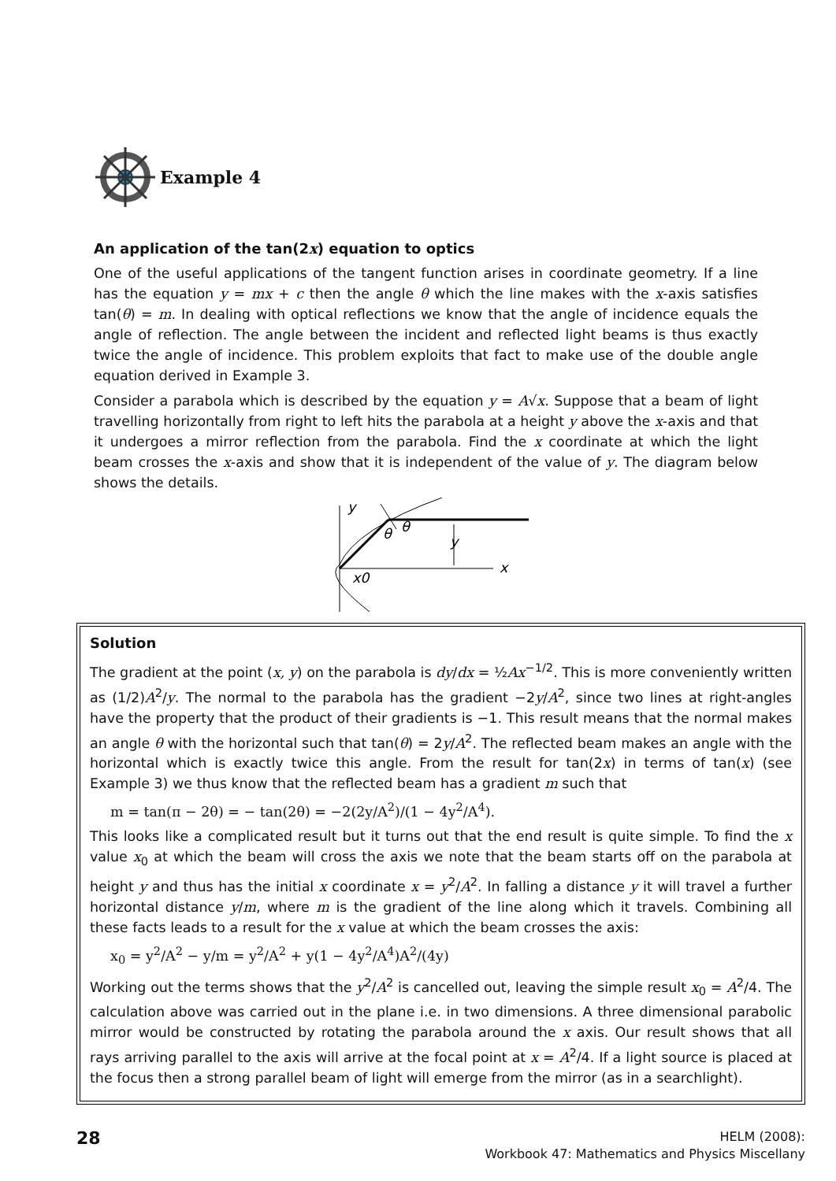Example 4
An application of the tan(2x) equation to optics
One of the useful applications of the tangent function arises in coordinate geometry. If a line has the equation y = mx + c then the angle θ which the line makes with the x-axis satisfies tan(θ) = m. In dealing with optical reflections we know that the angle of incidence equals the angle of reflection. The angle between the incident and reflected light beams is thus exactly twice the angle of incidence. This problem exploits that fact to make use of the double angle equation derived in Example 3.
Consider a parabola which is described by the equation y = A√x. Suppose that a beam of light travelling horizontally from right to left hits the parabola at a height y above the x-axis and that it undergoes a mirror reflection from the parabola. Find the x coordinate at which the light beam crosses the x-axis and show that it is independent of the value of y. The diagram below shows the details.
y
x
θ
θ
y
x0
Solution
The gradient at the point (x, y) on the parabola is dy/dx = ½Ax<sup>−1/2</sup>. This is more conveniently written as (1/2)A<sup>2</sup>/y. The normal to the parabola has the gradient −2y/A<sup>2</sup>, since two lines at right-angles have the property that the product of their gradients is −1. This result means that the normal makes an angle θ with the horizontal such that tan(θ) = 2y/A<sup>2</sup>. The reflected beam makes an angle with the horizontal which is exactly twice this angle. From the result for tan(2x) in terms of tan(x) (see Example 3) we thus know that the reflected beam has a gradient m such that
m = tan(π − 2θ) = − tan(2θ) = −2(2y/A<sup>2</sup>)/(1 − 4y<sup>2</sup>/A<sup>4</sup>).
This looks like a complicated result but it turns out that the end result is quite simple. To find the x value x<sub>0</sub> at which the beam will cross the axis we note that the beam starts off on the parabola at height y and thus has the initial x coordinate x = y<sup>2</sup>/A<sup>2</sup>. In falling a distance y it will travel a further horizontal distance y/m, where m is the gradient of the line along which it travels. Combining all these facts leads to a result for the x value at which the beam crosses the axis:
x<sub>0</sub> = y<sup>2</sup>/A<sup>2</sup> − y/m = y<sup>2</sup>/A<sup>2</sup> + y(1 − 4y<sup>2</sup>/A<sup>4</sup>)A<sup>2</sup>/(4y)
Working out the terms shows that the y<sup>2</sup>/A<sup>2</sup> is cancelled out, leaving the simple result x<sub>0</sub> = A<sup>2</sup>/4. The calculation above was carried out in the plane i.e. in two dimensions. A three dimensional parabolic mirror would be constructed by rotating the parabola around the x axis. Our result shows that all rays arriving parallel to the axis will arrive at the focal point at x = A<sup>2</sup>/4. If a light source is placed at the focus then a strong parallel beam of light will emerge from the mirror (as in a searchlight).
28
HELM (2008):
Workbook 47: Mathematics and Physics Miscellany